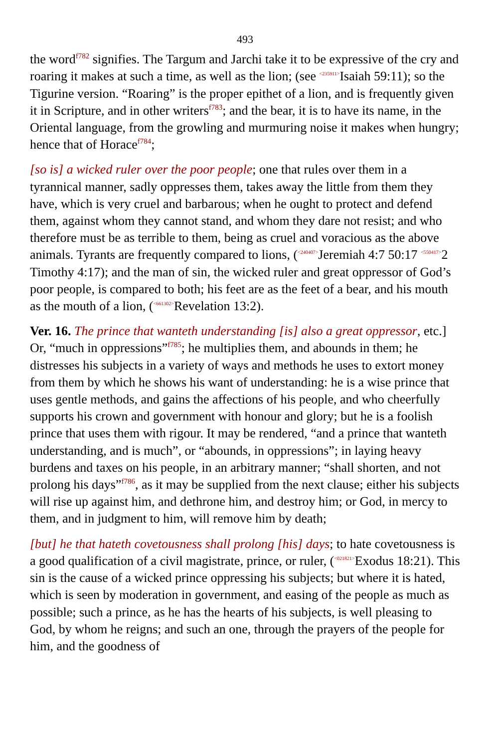493
the word<sup>f782</sup> signifies. The Targum and Jarchi take it to be expressive of the cry and roaring it makes at such a time, as well as the lion; (see <235911>Isaiah 59:11); so the Tigurine version. “Roaring” is the proper epithet of a lion, and is frequently given it in Scripture, and in other writers<sup>f783</sup>; and the bear, it is to have its name, in the Oriental language, from the growling and murmuring noise it makes when hungry; hence that of Horace<sup>f784</sup>;
[so is] a wicked ruler over the poor people; one that rules over them in a tyrannical manner, sadly oppresses them, takes away the little from them they have, which is very cruel and barbarous; when he ought to protect and defend them, against whom they cannot stand, and whom they dare not resist; and who therefore must be as terrible to them, being as cruel and voracious as the above animals. Tyrants are frequently compared to lions, (<240407>Jeremiah 4:7 50:17 <550417>2 Timothy 4:17); and the man of sin, the wicked ruler and great oppressor of God’s poor people, is compared to both; his feet are as the feet of a bear, and his mouth as the mouth of a lion, (<661302>Revelation 13:2).
Ver. 16. The prince that wanteth understanding [is] also a great oppressor, etc.] Or, “much in oppressions”<sup>f785</sup>; he multiplies them, and abounds in them; he distresses his subjects in a variety of ways and methods he uses to extort money from them by which he shows his want of understanding: he is a wise prince that uses gentle methods, and gains the affections of his people, and who cheerfully supports his crown and government with honour and glory; but he is a foolish prince that uses them with rigour. It may be rendered, “and a prince that wanteth understanding, and is much”, or “abounds, in oppressions”; in laying heavy burdens and taxes on his people, in an arbitrary manner; “shall shorten, and not prolong his days”<sup>f786</sup>, as it may be supplied from the next clause; either his subjects will rise up against him, and dethrone him, and destroy him; or God, in mercy to them, and in judgment to him, will remove him by death;
[but] he that hateth covetousness shall prolong [his] days; to hate covetousness is a good qualification of a civil magistrate, prince, or ruler, (<021821>Exodus 18:21). This sin is the cause of a wicked prince oppressing his subjects; but where it is hated, which is seen by moderation in government, and easing of the people as much as possible; such a prince, as he has the hearts of his subjects, is well pleasing to God, by whom he reigns; and such an one, through the prayers of the people for him, and the goodness of